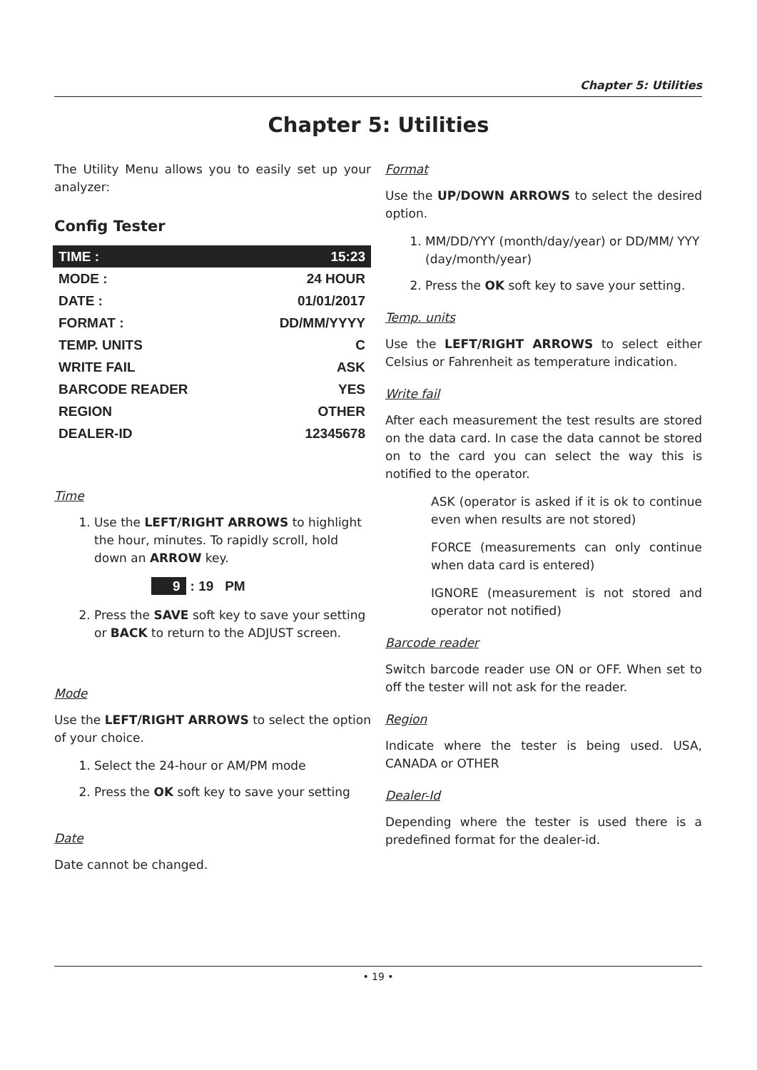Chapter 5: Utilities
Chapter 5: Utilities
The Utility Menu allows you to easily set up your analyzer:
Config Tester
| TIME : | 15:23 |
| MODE : | 24 HOUR |
| DATE : | 01/01/2017 |
| FORMAT : | DD/MM/YYYY |
| TEMP. UNITS | C |
| WRITE FAIL | ASK |
| BARCODE READER | YES |
| REGION | OTHER |
| DEALER-ID | 12345678 |
Time
1. Use the LEFT/RIGHT ARROWS to highlight the hour, minutes. To rapidly scroll, hold down an ARROW key.
9: 19 PM
2. Press the SAVE soft key to save your setting or BACK to return to the ADJUST screen.
Mode
Use the LEFT/RIGHT ARROWS to select the option of your choice.
1. Select the 24-hour or AM/PM mode
2. Press the OK soft key to save your setting
Date
Date cannot be changed.
Format
Use the UP/DOWN ARROWS to select the desired option.
1. MM/DD/YYY (month/day/year) or DD/MM/ YYY (day/month/year)
2. Press the OK soft key to save your setting.
Temp. units
Use the LEFT/RIGHT ARROWS to select either Celsius or Fahrenheit as temperature indication.
Write fail
After each measurement the test results are stored on the data card. In case the data cannot be stored on to the card you can select the way this is notified to the operator.
ASK (operator is asked if it is ok to continue even when results are not stored)
FORCE (measurements can only continue when data card is entered)
IGNORE (measurement is not stored and operator not notified)
Barcode reader
Switch barcode reader use ON or OFF. When set to off the tester will not ask for the reader.
Region
Indicate where the tester is being used. USA, CANADA or OTHER
Dealer-Id
Depending where the tester is used there is a predefined format for the dealer-id.
• 19 •